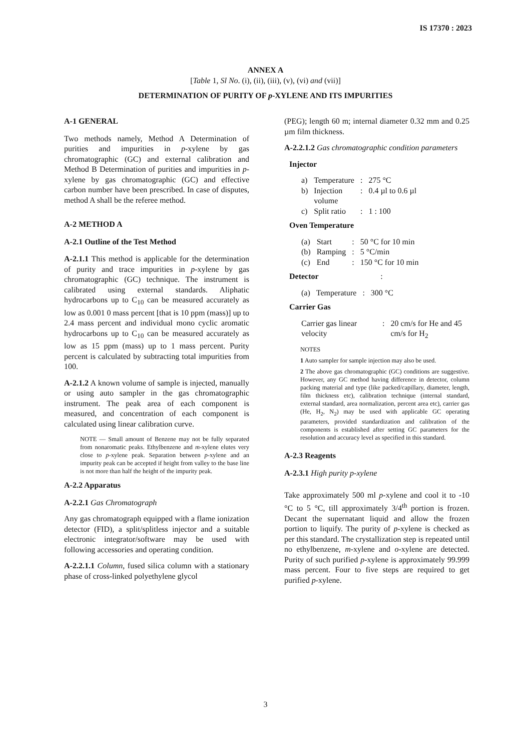IS 17370 : 2023
ANNEX A
[Table 1, Sl No. (i), (ii), (iii), (v), (vi) and (vii)]
DETERMINATION OF PURITY OF p-XYLENE AND ITS IMPURITIES
A-1 GENERAL
Two methods namely, Method A Determination of purities and impurities in p-xylene by gas chromatographic (GC) and external calibration and Method B Determination of purities and impurities in p-xylene by gas chromatographic (GC) and effective carbon number have been prescribed. In case of disputes, method A shall be the referee method.
A-2 METHOD A
A-2.1 Outline of the Test Method
A-2.1.1 This method is applicable for the determination of purity and trace impurities in p-xylene by gas chromatographic (GC) technique. The instrument is calibrated using external standards. Aliphatic hydrocarbons up to C<sub>10</sub> can be measured accurately as low as 0.001 0 mass percent [that is 10 ppm (mass)] up to 2.4 mass percent and individual mono cyclic aromatic hydrocarbons up to C<sub>10</sub> can be measured accurately as low as 15 ppm (mass) up to 1 mass percent. Purity percent is calculated by subtracting total impurities from 100.
A-2.1.2 A known volume of sample is injected, manually or using auto sampler in the gas chromatographic instrument. The peak area of each component is measured, and concentration of each component is calculated using linear calibration curve.
NOTE — Small amount of Benzene may not be fully separated from nonaromatic peaks. Ethylbenzene and m-xylene elutes very close to p-xylene peak. Separation between p-xylene and an impurity peak can be accepted if height from valley to the base line is not more than half the height of the impurity peak.
A-2.2 Apparatus
A-2.2.1 Gas Chromatograph
Any gas chromatograph equipped with a flame ionization detector (FID), a split/splitless injector and a suitable electronic integrator/software may be used with following accessories and operating condition.
A-2.2.1.1 Column, fused silica column with a stationary phase of cross-linked polyethylene glycol
(PEG); length 60 m; internal diameter 0.32 mm and 0.25 µm film thickness.
A-2.2.1.2 Gas chromatographic condition parameters
Injector
| a) | Temperature | : | 275 °C |
| b) | Injection volume | : | 0.4 µl to 0.6 µl |
| c) | Split ratio | : | 1 : 100 |
Oven Temperature
| (a) | Start | : | 50 °C for 10 min |
| (b) | Ramping | : | 5 °C/min |
| (c) | End | : | 150 °C for 10 min |
Detector :
| (a) | Temperature | : | 300 °C |
Carrier Gas
| Carrier gas linear velocity | : | 20 cm/s for He and 45 cm/s for H<sub>2</sub> |
NOTES
1 Auto sampler for sample injection may also be used.
2 The above gas chromatographic (GC) conditions are suggestive. However, any GC method having difference in detector, column packing material and type (like packed/capillary, diameter, length, film thickness etc), calibration technique (internal standard, external standard, area normalization, percent area etc), carrier gas (He, H<sub>2</sub>, N<sub>2</sub>) may be used with applicable GC operating parameters, provided standardization and calibration of the components is established after setting GC parameters for the resolution and accuracy level as specified in this standard.
A-2.3 Reagents
A-2.3.1 High purity p-xylene
Take approximately 500 ml p-xylene and cool it to -10 °C to 5 °C, till approximately 3/4<sup>th</sup> portion is frozen. Decant the supernatant liquid and allow the frozen portion to liquify. The purity of p-xylene is checked as per this standard. The crystallization step is repeated until no ethylbenzene, m-xylene and o-xylene are detected. Purity of such purified p-xylene is approximately 99.999 mass percent. Four to five steps are required to get purified p-xylene.
3